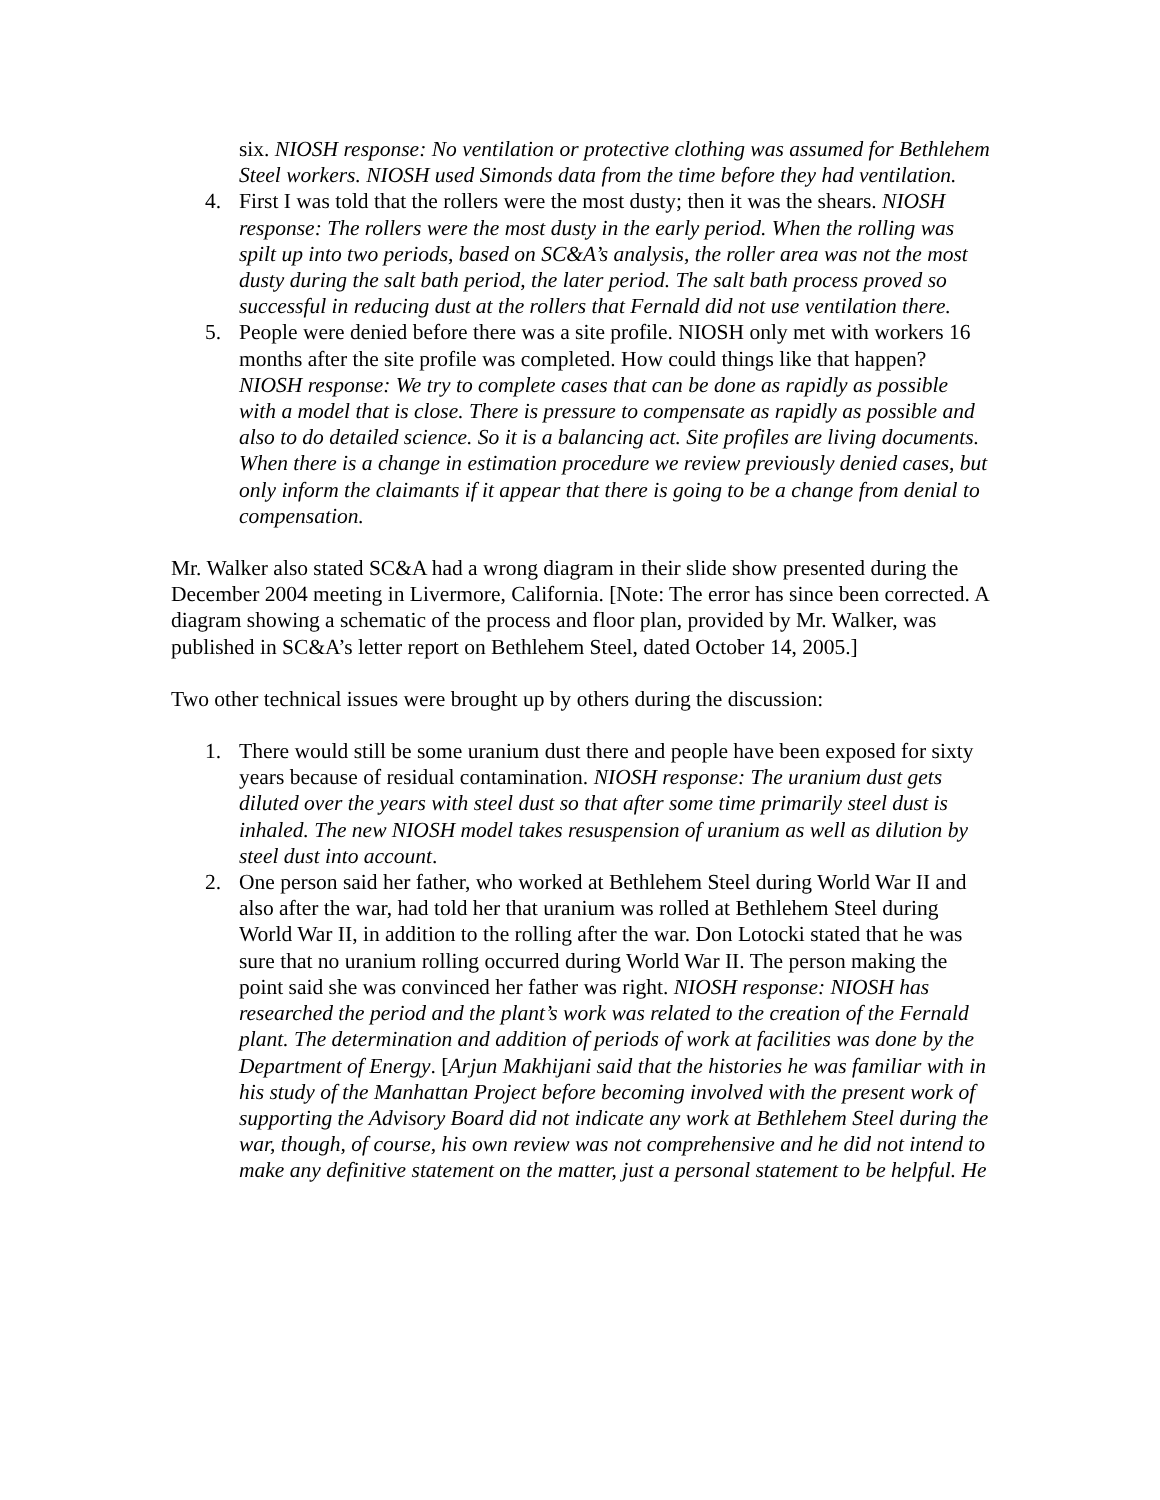six. NIOSH response: No ventilation or protective clothing was assumed for Bethlehem Steel workers. NIOSH used Simonds data from the time before they had ventilation.
4. First I was told that the rollers were the most dusty; then it was the shears. NIOSH response: The rollers were the most dusty in the early period. When the rolling was spilt up into two periods, based on SC&A’s analysis, the roller area was not the most dusty during the salt bath period, the later period. The salt bath process proved so successful in reducing dust at the rollers that Fernald did not use ventilation there.
5. People were denied before there was a site profile. NIOSH only met with workers 16 months after the site profile was completed. How could things like that happen? NIOSH response: We try to complete cases that can be done as rapidly as possible with a model that is close. There is pressure to compensate as rapidly as possible and also to do detailed science. So it is a balancing act. Site profiles are living documents. When there is a change in estimation procedure we review previously denied cases, but only inform the claimants if it appear that there is going to be a change from denial to compensation.
Mr. Walker also stated SC&A had a wrong diagram in their slide show presented during the December 2004 meeting in Livermore, California. [Note: The error has since been corrected. A diagram showing a schematic of the process and floor plan, provided by Mr. Walker, was published in SC&A’s letter report on Bethlehem Steel, dated October 14, 2005.]
Two other technical issues were brought up by others during the discussion:
1. There would still be some uranium dust there and people have been exposed for sixty years because of residual contamination. NIOSH response: The uranium dust gets diluted over the years with steel dust so that after some time primarily steel dust is inhaled. The new NIOSH model takes resuspension of uranium as well as dilution by steel dust into account.
2. One person said her father, who worked at Bethlehem Steel during World War II and also after the war, had told her that uranium was rolled at Bethlehem Steel during World War II, in addition to the rolling after the war. Don Lotocki stated that he was sure that no uranium rolling occurred during World War II. The person making the point said she was convinced her father was right. NIOSH response: NIOSH has researched the period and the plant’s work was related to the creation of the Fernald plant. The determination and addition of periods of work at facilities was done by the Department of Energy. [Arjun Makhijani said that the histories he was familiar with in his study of the Manhattan Project before becoming involved with the present work of supporting the Advisory Board did not indicate any work at Bethlehem Steel during the war, though, of course, his own review was not comprehensive and he did not intend to make any definitive statement on the matter, just a personal statement to be helpful. He